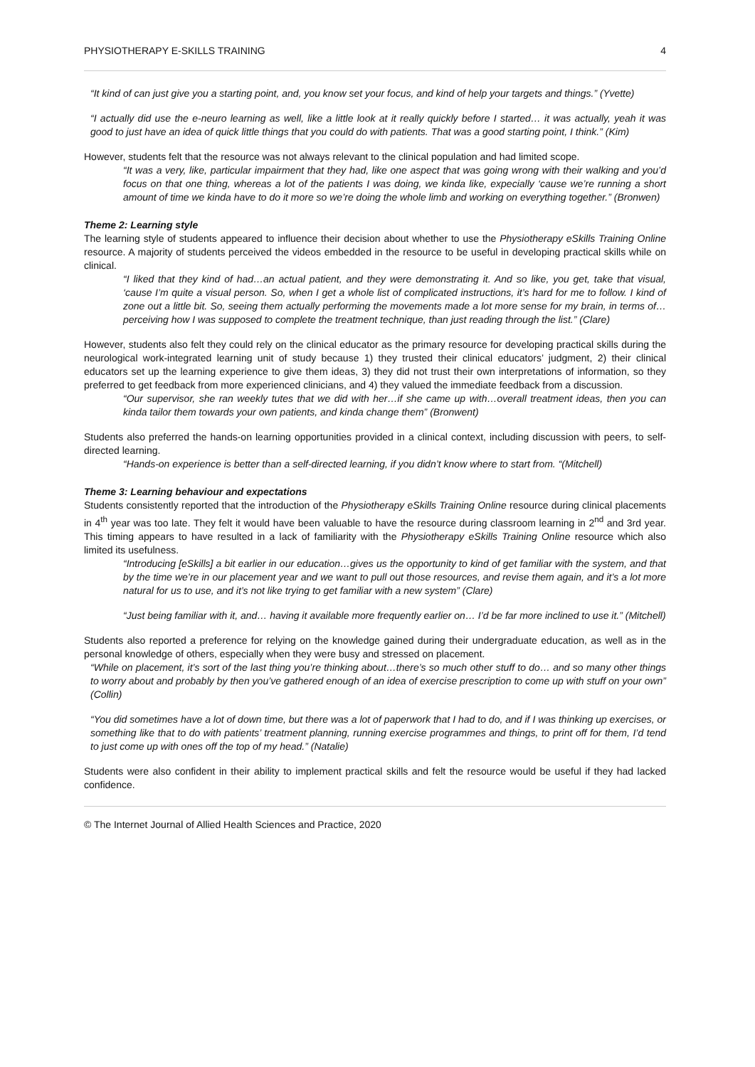PHYSIOTHERAPY E-SKILLS TRAINING 4
“It kind of can just give you a starting point, and, you know set your focus, and kind of help your targets and things.” (Yvette)
“I actually did use the e-neuro learning as well, like a little look at it really quickly before I started… it was actually, yeah it was good to just have an idea of quick little things that you could do with patients. That was a good starting point, I think.” (Kim)
However, students felt that the resource was not always relevant to the clinical population and had limited scope.
“It was a very, like, particular impairment that they had, like one aspect that was going wrong with their walking and you’d focus on that one thing, whereas a lot of the patients I was doing, we kinda like, expecially ‘cause we’re running a short amount of time we kinda have to do it more so we’re doing the whole limb and working on everything together.” (Bronwen)
Theme 2: Learning style
The learning style of students appeared to influence their decision about whether to use the Physiotherapy eSkills Training Online resource. A majority of students perceived the videos embedded in the resource to be useful in developing practical skills while on clinical.
“I liked that they kind of had…an actual patient, and they were demonstrating it. And so like, you get, take that visual, ‘cause I’m quite a visual person. So, when I get a whole list of complicated instructions, it’s hard for me to follow. I kind of zone out a little bit. So, seeing them actually performing the movements made a lot more sense for my brain, in terms of…perceiving how I was supposed to complete the treatment technique, than just reading through the list.” (Clare)
However, students also felt they could rely on the clinical educator as the primary resource for developing practical skills during the neurological work-integrated learning unit of study because 1) they trusted their clinical educators’ judgment, 2) their clinical educators set up the learning experience to give them ideas, 3) they did not trust their own interpretations of information, so they preferred to get feedback from more experienced clinicians, and 4) they valued the immediate feedback from a discussion.
“Our supervisor, she ran weekly tutes that we did with her…if she came up with…overall treatment ideas, then you can kinda tailor them towards your own patients, and kinda change them” (Bronwent)
Students also preferred the hands-on learning opportunities provided in a clinical context, including discussion with peers, to self-directed learning.
“Hands-on experience is better than a self-directed learning, if you didn’t know where to start from. “(Mitchell)
Theme 3: Learning behaviour and expectations
Students consistently reported that the introduction of the Physiotherapy eSkills Training Online resource during clinical placements in 4<sup>th</sup> year was too late. They felt it would have been valuable to have the resource during classroom learning in 2<sup>nd</sup> and 3rd year. This timing appears to have resulted in a lack of familiarity with the Physiotherapy eSkills Training Online resource which also limited its usefulness.
“Introducing [eSkills] a bit earlier in our education…gives us the opportunity to kind of get familiar with the system, and that by the time we’re in our placement year and we want to pull out those resources, and revise them again, and it’s a lot more natural for us to use, and it’s not like trying to get familiar with a new system” (Clare)
“Just being familiar with it, and… having it available more frequently earlier on… I’d be far more inclined to use it.” (Mitchell)
Students also reported a preference for relying on the knowledge gained during their undergraduate education, as well as in the personal knowledge of others, especially when they were busy and stressed on placement.
“While on placement, it’s sort of the last thing you’re thinking about…there’s so much other stuff to do… and so many other things to worry about and probably by then you’ve gathered enough of an idea of exercise prescription to come up with stuff on your own” (Collin)
“You did sometimes have a lot of down time, but there was a lot of paperwork that I had to do, and if I was thinking up exercises, or something like that to do with patients’ treatment planning, running exercise programmes and things, to print off for them, I’d tend to just come up with ones off the top of my head.” (Natalie)
Students were also confident in their ability to implement practical skills and felt the resource would be useful if they had lacked confidence.
© The Internet Journal of Allied Health Sciences and Practice, 2020